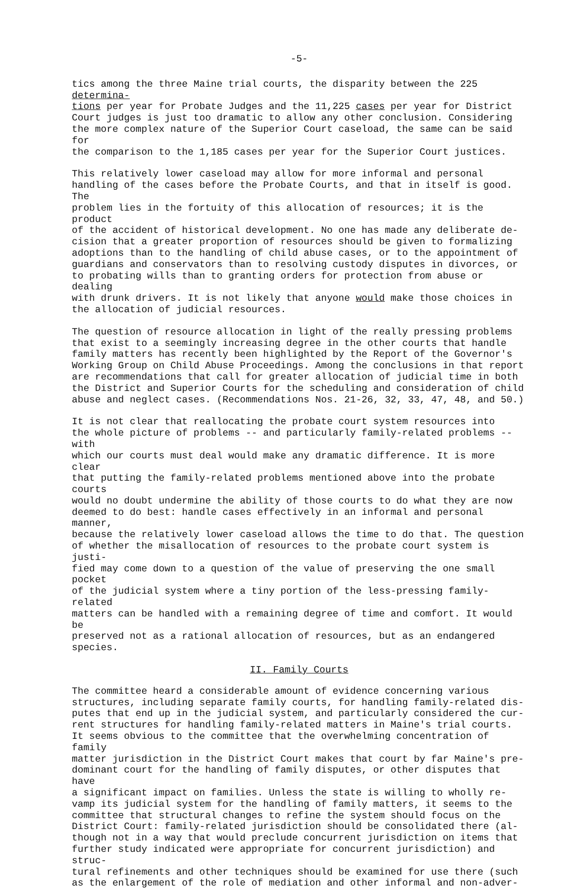-5-
tics among the three Maine trial courts, the disparity between the 225 determina- tions per year for Probate Judges and the 11,225 cases per year for District Court judges is just too dramatic to allow any other conclusion. Considering the more complex nature of the Superior Court caseload, the same can be said for the comparison to the 1,185 cases per year for the Superior Court justices.
This relatively lower caseload may allow for more informal and personal handling of the cases before the Probate Courts, and that in itself is good. The problem lies in the fortuity of this allocation of resources; it is the product of the accident of historical development. No one has made any deliberate de- cision that a greater proportion of resources should be given to formalizing adoptions than to the handling of child abuse cases, or to the appointment of guardians and conservators than to resolving custody disputes in divorces, or to probating wills than to granting orders for protection from abuse or dealing with drunk drivers. It is not likely that anyone would make those choices in the allocation of judicial resources.
The question of resource allocation in light of the really pressing problems that exist to a seemingly increasing degree in the other courts that handle family matters has recently been highlighted by the Report of the Governor's Working Group on Child Abuse Proceedings. Among the conclusions in that report are recommendations that call for greater allocation of judicial time in both the District and Superior Courts for the scheduling and consideration of child abuse and neglect cases. (Recommendations Nos. 21-26, 32, 33, 47, 48, and 50.)
It is not clear that reallocating the probate court system resources into the whole picture of problems -- and particularly family-related problems -- with which our courts must deal would make any dramatic difference. It is more clear that putting the family-related problems mentioned above into the probate courts would no doubt undermine the ability of those courts to do what they are now deemed to do best: handle cases effectively in an informal and personal manner, because the relatively lower caseload allows the time to do that. The question of whether the misallocation of resources to the probate court system is justi- fied may come down to a question of the value of preserving the one small pocket of the judicial system where a tiny portion of the less-pressing family-related matters can be handled with a remaining degree of time and comfort. It would be preserved not as a rational allocation of resources, but as an endangered species.
II. Family Courts
The committee heard a considerable amount of evidence concerning various structures, including separate family courts, for handling family-related dis- putes that end up in the judicial system, and particularly considered the cur- rent structures for handling family-related matters in Maine's trial courts. It seems obvious to the committee that the overwhelming concentration of family matter jurisdiction in the District Court makes that court by far Maine's pre- dominant court for the handling of family disputes, or other disputes that have a significant impact on families. Unless the state is willing to wholly re- vamp its judicial system for the handling of family matters, it seems to the committee that structural changes to refine the system should focus on the District Court: family-related jurisdiction should be consolidated there (al- though not in a way that would preclude concurrent jurisdiction on items that further study indicated were appropriate for concurrent jurisdiction) and struc- tural refinements and other techniques should be examined for use there (such as the enlargement of the role of mediation and other informal and non-adver-